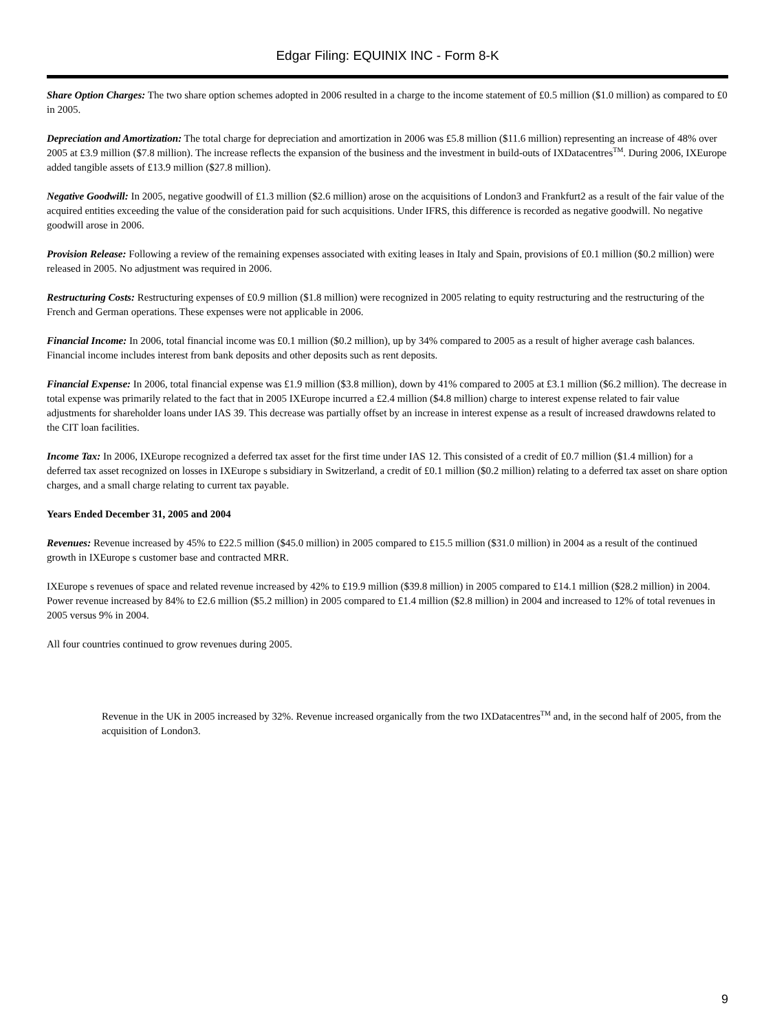Edgar Filing: EQUINIX INC - Form 8-K
Share Option Charges: The two share option schemes adopted in 2006 resulted in a charge to the income statement of £0.5 million ($1.0 million) as compared to £0 in 2005.
Depreciation and Amortization: The total charge for depreciation and amortization in 2006 was £5.8 million ($11.6 million) representing an increase of 48% over 2005 at £3.9 million ($7.8 million). The increase reflects the expansion of the business and the investment in build-outs of IXDatacentres<sup>TM</sup>. During 2006, IXEurope added tangible assets of £13.9 million ($27.8 million).
Negative Goodwill: In 2005, negative goodwill of £1.3 million ($2.6 million) arose on the acquisitions of London3 and Frankfurt2 as a result of the fair value of the acquired entities exceeding the value of the consideration paid for such acquisitions. Under IFRS, this difference is recorded as negative goodwill. No negative goodwill arose in 2006.
Provision Release: Following a review of the remaining expenses associated with exiting leases in Italy and Spain, provisions of £0.1 million ($0.2 million) were released in 2005. No adjustment was required in 2006.
Restructuring Costs: Restructuring expenses of £0.9 million ($1.8 million) were recognized in 2005 relating to equity restructuring and the restructuring of the French and German operations. These expenses were not applicable in 2006.
Financial Income: In 2006, total financial income was £0.1 million ($0.2 million), up by 34% compared to 2005 as a result of higher average cash balances. Financial income includes interest from bank deposits and other deposits such as rent deposits.
Financial Expense: In 2006, total financial expense was £1.9 million ($3.8 million), down by 41% compared to 2005 at £3.1 million ($6.2 million). The decrease in total expense was primarily related to the fact that in 2005 IXEurope incurred a £2.4 million ($4.8 million) charge to interest expense related to fair value adjustments for shareholder loans under IAS 39. This decrease was partially offset by an increase in interest expense as a result of increased drawdowns related to the CIT loan facilities.
Income Tax: In 2006, IXEurope recognized a deferred tax asset for the first time under IAS 12. This consisted of a credit of £0.7 million ($1.4 million) for a deferred tax asset recognized on losses in IXEurope s subsidiary in Switzerland, a credit of £0.1 million ($0.2 million) relating to a deferred tax asset on share option charges, and a small charge relating to current tax payable.
Years Ended December 31, 2005 and 2004
Revenues: Revenue increased by 45% to £22.5 million ($45.0 million) in 2005 compared to £15.5 million ($31.0 million) in 2004 as a result of the continued growth in IXEurope s customer base and contracted MRR.
IXEurope s revenues of space and related revenue increased by 42% to £19.9 million ($39.8 million) in 2005 compared to £14.1 million ($28.2 million) in 2004. Power revenue increased by 84% to £2.6 million ($5.2 million) in 2005 compared to £1.4 million ($2.8 million) in 2004 and increased to 12% of total revenues in 2005 versus 9% in 2004.
All four countries continued to grow revenues during 2005.
Revenue in the UK in 2005 increased by 32%. Revenue increased organically from the two IXDatacentres<sup>TM</sup> and, in the second half of 2005, from the acquisition of London3.
9